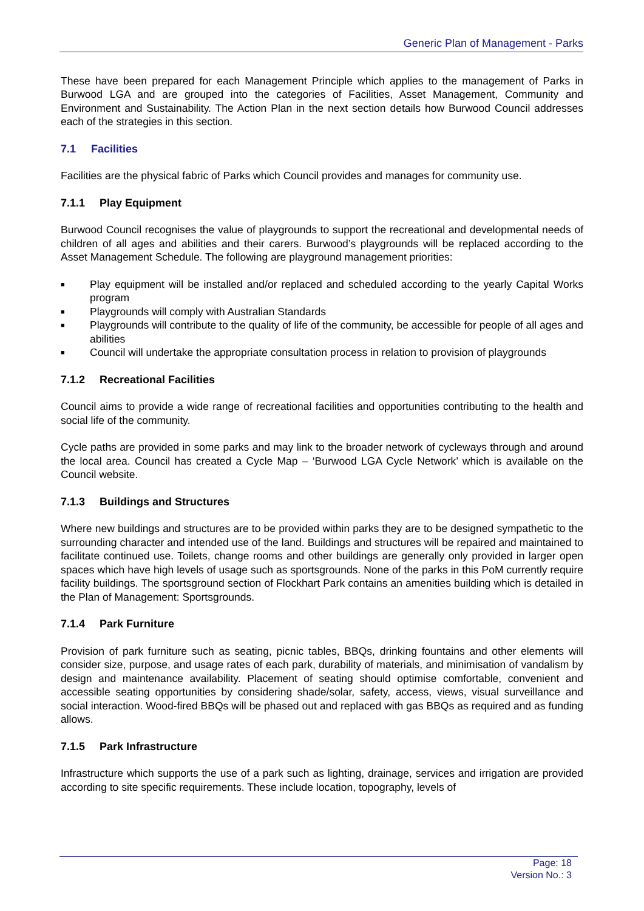Generic Plan of Management - Parks
These have been prepared for each Management Principle which applies to the management of Parks in Burwood LGA and are grouped into the categories of Facilities, Asset Management, Community and Environment and Sustainability. The Action Plan in the next section details how Burwood Council addresses each of the strategies in this section.
7.1 Facilities
Facilities are the physical fabric of Parks which Council provides and manages for community use.
7.1.1 Play Equipment
Burwood Council recognises the value of playgrounds to support the recreational and developmental needs of children of all ages and abilities and their carers. Burwood’s playgrounds will be replaced according to the Asset Management Schedule. The following are playground management priorities:
■ Play equipment will be installed and/or replaced and scheduled according to the yearly Capital Works program
■ Playgrounds will comply with Australian Standards
■ Playgrounds will contribute to the quality of life of the community, be accessible for people of all ages and abilities
■ Council will undertake the appropriate consultation process in relation to provision of playgrounds
7.1.2 Recreational Facilities
Council aims to provide a wide range of recreational facilities and opportunities contributing to the health and social life of the community.
Cycle paths are provided in some parks and may link to the broader network of cycleways through and around the local area. Council has created a Cycle Map – ‘Burwood LGA Cycle Network’ which is available on the Council website.
7.1.3 Buildings and Structures
Where new buildings and structures are to be provided within parks they are to be designed sympathetic to the surrounding character and intended use of the land. Buildings and structures will be repaired and maintained to facilitate continued use. Toilets, change rooms and other buildings are generally only provided in larger open spaces which have high levels of usage such as sportsgrounds. None of the parks in this PoM currently require facility buildings. The sportsground section of Flockhart Park contains an amenities building which is detailed in the Plan of Management: Sportsgrounds.
7.1.4 Park Furniture
Provision of park furniture such as seating, picnic tables, BBQs, drinking fountains and other elements will consider size, purpose, and usage rates of each park, durability of materials, and minimisation of vandalism by design and maintenance availability. Placement of seating should optimise comfortable, convenient and accessible seating opportunities by considering shade/solar, safety, access, views, visual surveillance and social interaction. Wood-fired BBQs will be phased out and replaced with gas BBQs as required and as funding allows.
7.1.5 Park Infrastructure
Infrastructure which supports the use of a park such as lighting, drainage, services and irrigation are provided according to site specific requirements. These include location, topography, levels of
Page: 18
Version No.: 3